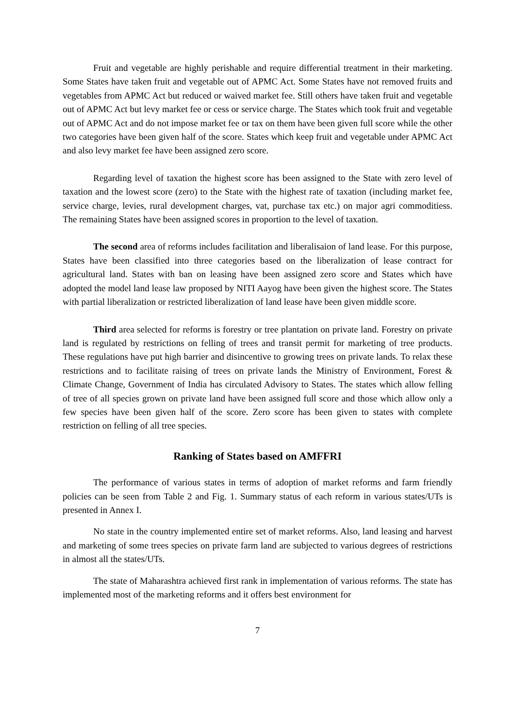Fruit and vegetable are highly perishable and require differential treatment in their marketing. Some States have taken fruit and vegetable out of APMC Act. Some States have not removed fruits and vegetables from APMC Act but reduced or waived market fee. Still others have taken fruit and vegetable out of APMC Act but levy market fee or cess or service charge. The States which took fruit and vegetable out of APMC Act and do not impose market fee or tax on them have been given full score while the other two categories have been given half of the score. States which keep fruit and vegetable under APMC Act and also levy market fee have been assigned zero score.
Regarding level of taxation the highest score has been assigned to the State with zero level of taxation and the lowest score (zero) to the State with the highest rate of taxation (including market fee, service charge, levies, rural development charges, vat, purchase tax etc.) on major agri commoditiess. The remaining States have been assigned scores in proportion to the level of taxation.
The second area of reforms includes facilitation and liberalisaion of land lease. For this purpose, States have been classified into three categories based on the liberalization of lease contract for agricultural land. States with ban on leasing have been assigned zero score and States which have adopted the model land lease law proposed by NITI Aayog have been given the highest score. The States with partial liberalization or restricted liberalization of land lease have been given middle score.
Third area selected for reforms is forestry or tree plantation on private land. Forestry on private land is regulated by restrictions on felling of trees and transit permit for marketing of tree products. These regulations have put high barrier and disincentive to growing trees on private lands. To relax these restrictions and to facilitate raising of trees on private lands the Ministry of Environment, Forest & Climate Change, Government of India has circulated Advisory to States. The states which allow felling of tree of all species grown on private land have been assigned full score and those which allow only a few species have been given half of the score. Zero score has been given to states with complete restriction on felling of all tree species.
Ranking of States based on AMFFRI
The performance of various states in terms of adoption of market reforms and farm friendly policies can be seen from Table 2 and Fig. 1. Summary status of each reform in various states/UTs is presented in Annex I.
No state in the country implemented entire set of market reforms. Also, land leasing and harvest and marketing of some trees species on private farm land are subjected to various degrees of restrictions in almost all the states/UTs.
The state of Maharashtra achieved first rank in implementation of various reforms. The state has implemented most of the marketing reforms and it offers best environment for
7